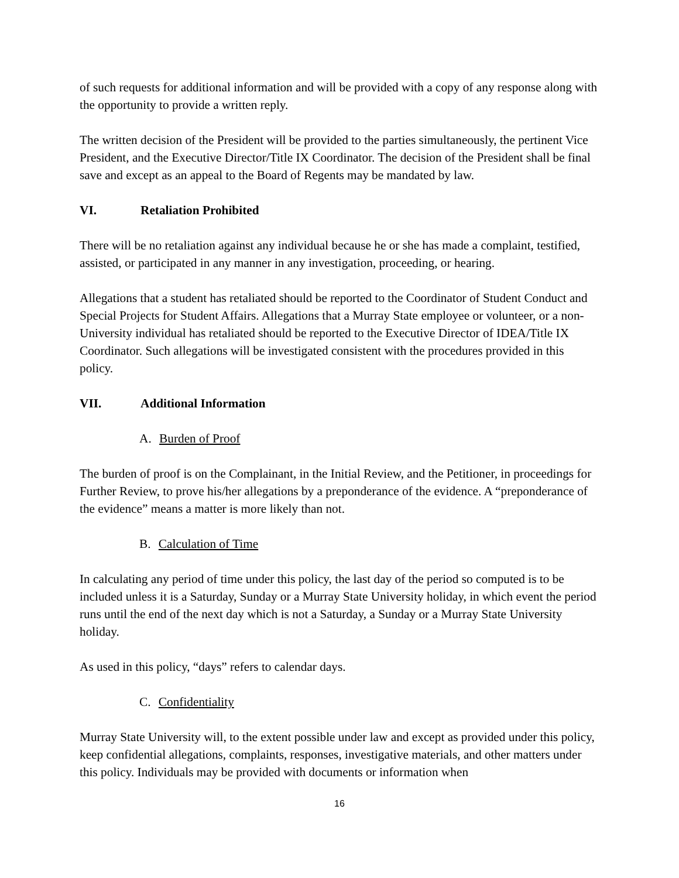of such requests for additional information and will be provided with a copy of any response along with the opportunity to provide a written reply.
The written decision of the President will be provided to the parties simultaneously, the pertinent Vice President, and the Executive Director/Title IX Coordinator. The decision of the President shall be final save and except as an appeal to the Board of Regents may be mandated by law.
VI. Retaliation Prohibited
There will be no retaliation against any individual because he or she has made a complaint, testified, assisted, or participated in any manner in any investigation, proceeding, or hearing.
Allegations that a student has retaliated should be reported to the Coordinator of Student Conduct and Special Projects for Student Affairs. Allegations that a Murray State employee or volunteer, or a non-University individual has retaliated should be reported to the Executive Director of IDEA/Title IX Coordinator. Such allegations will be investigated consistent with the procedures provided in this policy.
VII. Additional Information
A. Burden of Proof
The burden of proof is on the Complainant, in the Initial Review, and the Petitioner, in proceedings for Further Review, to prove his/her allegations by a preponderance of the evidence. A “preponderance of the evidence” means a matter is more likely than not.
B. Calculation of Time
In calculating any period of time under this policy, the last day of the period so computed is to be included unless it is a Saturday, Sunday or a Murray State University holiday, in which event the period runs until the end of the next day which is not a Saturday, a Sunday or a Murray State University holiday.
As used in this policy, “days” refers to calendar days.
C. Confidentiality
Murray State University will, to the extent possible under law and except as provided under this policy, keep confidential allegations, complaints, responses, investigative materials, and other matters under this policy. Individuals may be provided with documents or information when
16